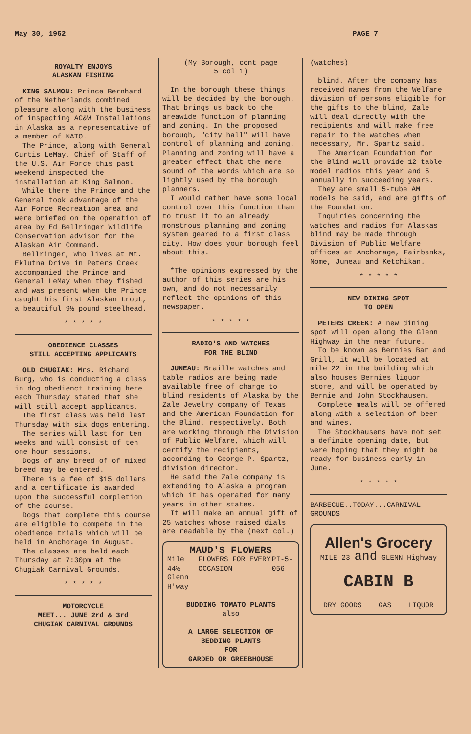May 30, 1962 PAGE 7
ROYALTY ENJOYS
ALASKAN FISHING
KING SALMON: Prince Bernhard of the Netherlands combined pleasure along with the business of inspecting AC&W Installations in Alaska as a representative of a member of NATO.
The Prince, along with General Curtis LeMay, Chief of Staff of the U.S. Air Force this past weekend inspected the installation at King Salmon.
While there the Prince and the General took advantage of the Air Force Recreation area and were briefed on the operation of area by Ed Bellringer Wildlife Conservation advisor for the Alaskan Air Command.
Bellringer, who lives at Mt. Eklutna Drive in Peters Creek accompanied the Prince and General LeMay when they fished and was present when the Prince caught his first Alaskan trout, a beautiful 9½ pound steelhead.
* * * * *
OBEDIENCE CLASSES
STILL ACCEPTING APPLICANTS
OLD CHUGIAK: Mrs. Richard Burg, who is conducting a class in dog obedienct training here each Thursday stated that she will still accept applicants.
The first class was held last Thursday with six dogs entering.
The series will last for ten weeks and will consist of ten one hour sessions.
Dogs of any breed of of mixed breed may be entered.
There is a fee of $15 dollars and a certificate is awarded upon the successful completion of the course.
Dogs that complete this course are eligible to compete in the obedience trials which will be held in Anchorage in August.
The classes are held each Thursday at 7:30pm at the Chugiak Carnival Grounds.
* * * * *
MOTORCYCLE
MEET... JUNE 2rd & 3rd
CHUGIAK CARNIVAL GROUNDS
(My Borough, cont page
5 col 1)
In the borough these things will be decided by the borough. That brings us back to the areawide function of planning and zoning. In the proposed borough, "city hall" will have control of planning and zoning. Planning and zoning will have a greater effect that the mere sound of the words which are so lightly used by the borough planners.
I would rather have some local control over this function than to trust it to an already monstrous planning and zoning system geared to a first class city. How does your borough feel about this.
*The opinions expressed by the author of this series are his own, and do not necessarily reflect the opinions of this newspaper.
* * * * *
RADIO'S AND WATCHES
FOR THE BLIND
JUNEAU: Braille watches and table radios are being made available free of charge to blind residents of Alaska by the Zale Jewelry company of Texas and the American Foundation for the Blind, respectively. Both are working through the Division of Public Welfare, which will certify the recipients, according to George P. Spartz, division director.
He said the Zale company is extending to Alaska a program which it has operated for many years in other states.
It will make an annual gift of 25 watches whose raised dials are readable by the (next col.)
MAUD'S FLOWERS
Mile 44½
Glenn H'way FLOWERS FOR EVERY OCCASION PI-5-056
BUDDING TOMATO PLANTS
also
A LARGE SELECTION OF
BEDDING PLANTS
FOR
GARDED OR GREEBHOUSE
(watches)
blind. After the company has received names from the Welfare division of persons eligible for the gifts to the blind, Zale will deal directly with the recipients and will make free repair to the watches when necessary, Mr. Spartz said.
The American Foundation for the Blind will provide 12 table model radios this year and 5 annually in succeeding years.
They are small 5-tube AM models he said, and are gifts of the Foundation.
Inquiries concerning the watches and radios for Alaskas blind may be made through Division of Public Welfare offices at Anchorage, Fairbanks, Nome, Juneau and Ketchikan.
* * * * *
NEW DINING SPOT
TO OPEN
PETERS CREEK: A new dining spot will open along the Glenn Highway in the near future.
To be known as Bernies Bar and Grill, it will be located at mile 22 in the building which also houses Bernies liquor store, and will be operated by Bernie and John Stockhausen.
Complete meals will be offered along with a selection of beer and wines.
The Stockhausens have not set a definite opening date, but were hoping that they might be ready for business early in June.
* * * * *
BARBECUE..TODAY...CARNIVAL GROUNDS
Allen's Grocery
MILE 23 and GLENN Highway
CABIN B
DRY GOODS GAS LIQUOR